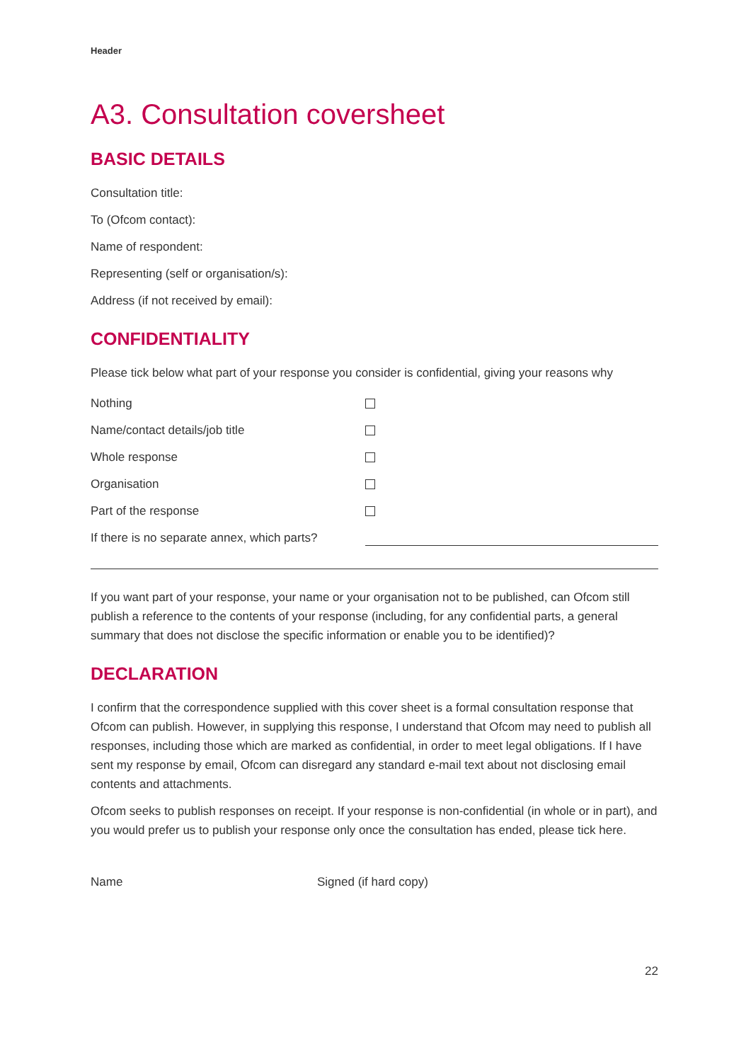Header
A3. Consultation coversheet
BASIC DETAILS
Consultation title:
To (Ofcom contact):
Name of respondent:
Representing (self or organisation/s):
Address (if not received by email):
CONFIDENTIALITY
Please tick below what part of your response you consider is confidential, giving your reasons why
Nothing
Name/contact details/job title
Whole response
Organisation
Part of the response
If there is no separate annex, which parts?
If you want part of your response, your name or your organisation not to be published, can Ofcom still publish a reference to the contents of your response (including, for any confidential parts, a general summary that does not disclose the specific information or enable you to be identified)?
DECLARATION
I confirm that the correspondence supplied with this cover sheet is a formal consultation response that Ofcom can publish. However, in supplying this response, I understand that Ofcom may need to publish all responses, including those which are marked as confidential, in order to meet legal obligations. If I have sent my response by email, Ofcom can disregard any standard e-mail text about not disclosing email contents and attachments.
Ofcom seeks to publish responses on receipt. If your response is non-confidential (in whole or in part), and you would prefer us to publish your response only once the consultation has ended, please tick here.
Name Signed (if hard copy)
22